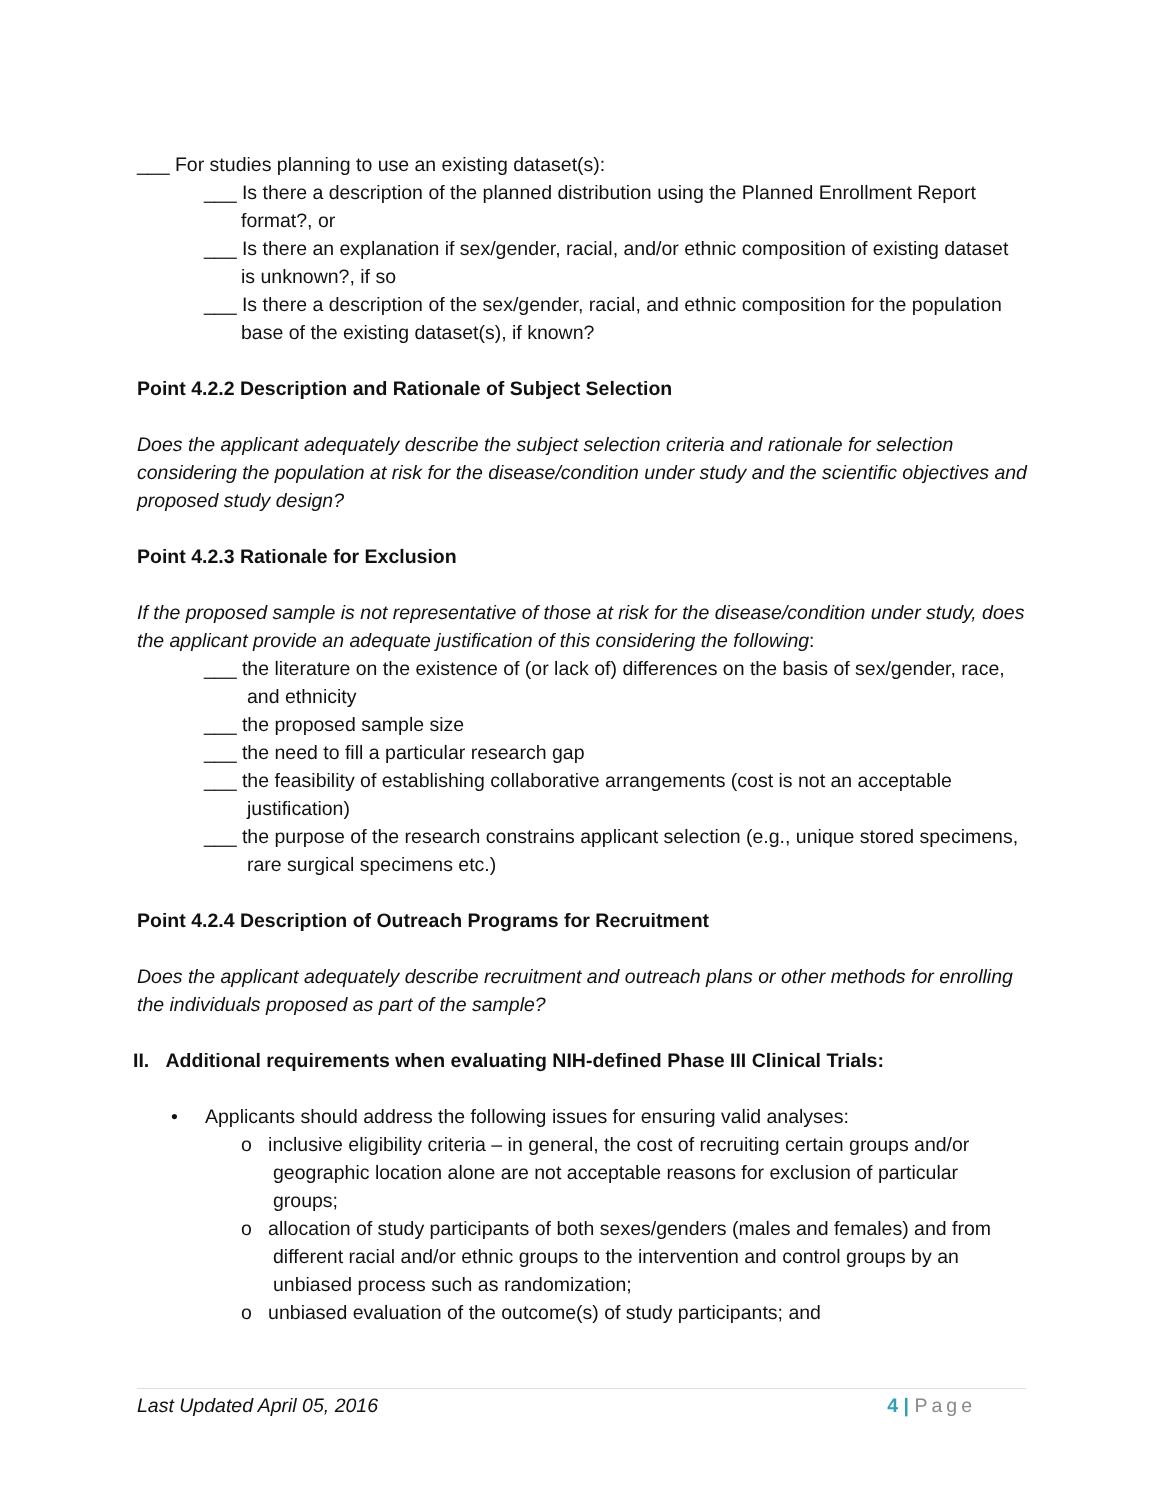___ For studies planning to use an existing dataset(s):
___ Is there a description of the planned distribution using the Planned Enrollment Report format?, or
___ Is there an explanation if sex/gender, racial, and/or ethnic composition of existing dataset is unknown?, if so
___ Is there a description of the sex/gender, racial, and ethnic composition for the population base of the existing dataset(s), if known?
Point 4.2.2 Description and Rationale of Subject Selection
Does the applicant adequately describe the subject selection criteria and rationale for selection considering the population at risk for the disease/condition under study and the scientific objectives and proposed study design?
Point 4.2.3 Rationale for Exclusion
If the proposed sample is not representative of those at risk for the disease/condition under study, does the applicant provide an adequate justification of this considering the following:
___ the literature on the existence of (or lack of) differences on the basis of sex/gender, race, and ethnicity
___ the proposed sample size
___ the need to fill a particular research gap
___ the feasibility of establishing collaborative arrangements (cost is not an acceptable justification)
___ the purpose of the research constrains applicant selection (e.g., unique stored specimens, rare surgical specimens etc.)
Point 4.2.4 Description of Outreach Programs for Recruitment
Does the applicant adequately describe recruitment and outreach plans or other methods for enrolling the individuals proposed as part of the sample?
II. Additional requirements when evaluating NIH-defined Phase III Clinical Trials:
• Applicants should address the following issues for ensuring valid analyses:
o inclusive eligibility criteria – in general, the cost of recruiting certain groups and/or geographic location alone are not acceptable reasons for exclusion of particular groups;
o allocation of study participants of both sexes/genders (males and females) and from different racial and/or ethnic groups to the intervention and control groups by an unbiased process such as randomization;
o unbiased evaluation of the outcome(s) of study participants; and
Last Updated April 05, 2016 4 | Page